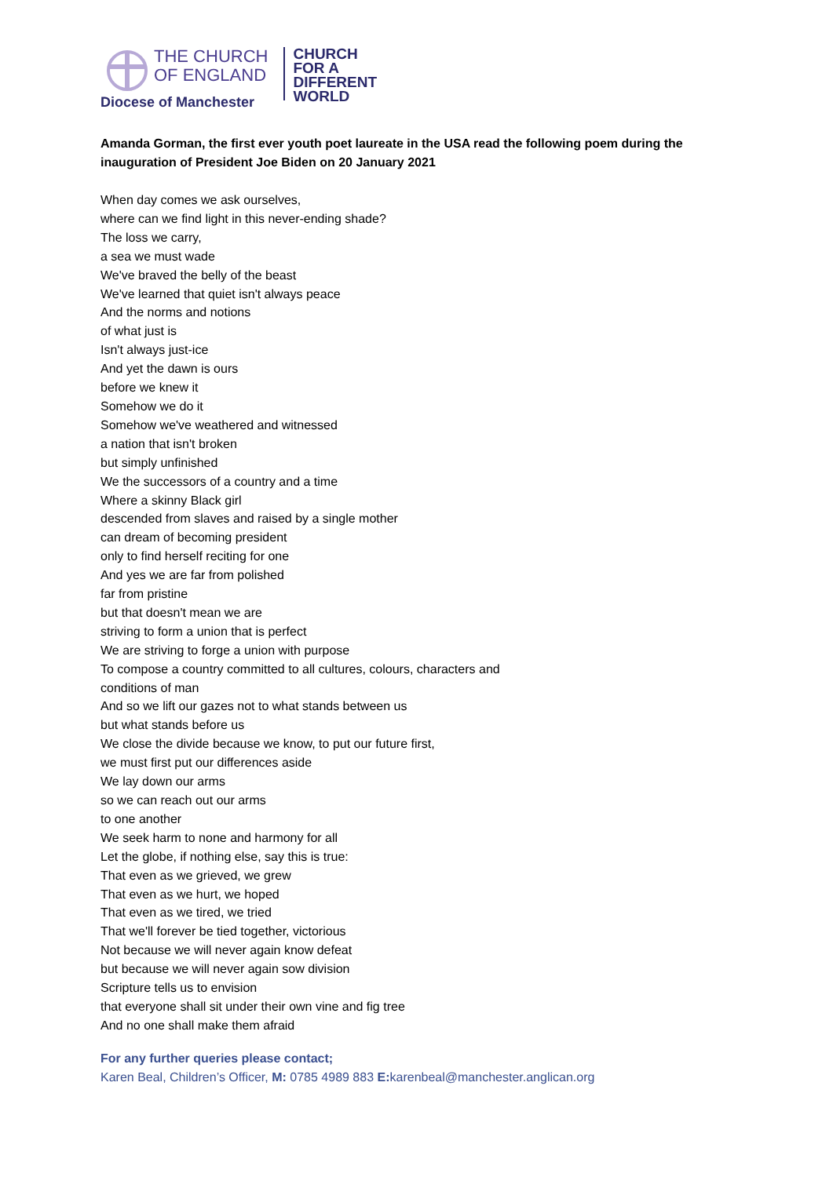THE CHURCH
OF ENGLAND
CHURCH
FOR A
DIFFERENT
WORLD
Diocese of Manchester
Amanda Gorman, the first ever youth poet laureate in the USA read the following poem during the inauguration of President Joe Biden on 20 January 2021
When day comes we ask ourselves,
where can we find light in this never-ending shade?
The loss we carry,
a sea we must wade
We've braved the belly of the beast
We've learned that quiet isn't always peace
And the norms and notions
of what just is
Isn't always just-ice
And yet the dawn is ours
before we knew it
Somehow we do it
Somehow we've weathered and witnessed
a nation that isn't broken
but simply unfinished
We the successors of a country and a time
Where a skinny Black girl
descended from slaves and raised by a single mother
can dream of becoming president
only to find herself reciting for one
And yes we are far from polished
far from pristine
but that doesn't mean we are
striving to form a union that is perfect
We are striving to forge a union with purpose
To compose a country committed to all cultures, colours, characters and
conditions of man
And so we lift our gazes not to what stands between us
but what stands before us
We close the divide because we know, to put our future first,
we must first put our differences aside
We lay down our arms
so we can reach out our arms
to one another
We seek harm to none and harmony for all
Let the globe, if nothing else, say this is true:
That even as we grieved, we grew
That even as we hurt, we hoped
That even as we tired, we tried
That we'll forever be tied together, victorious
Not because we will never again know defeat
but because we will never again sow division
Scripture tells us to envision
that everyone shall sit under their own vine and fig tree
And no one shall make them afraid
For any further queries please contact;
Karen Beal, Children’s Officer, M: 0785 4989 883 E: karenbeal@manchester.anglican.org